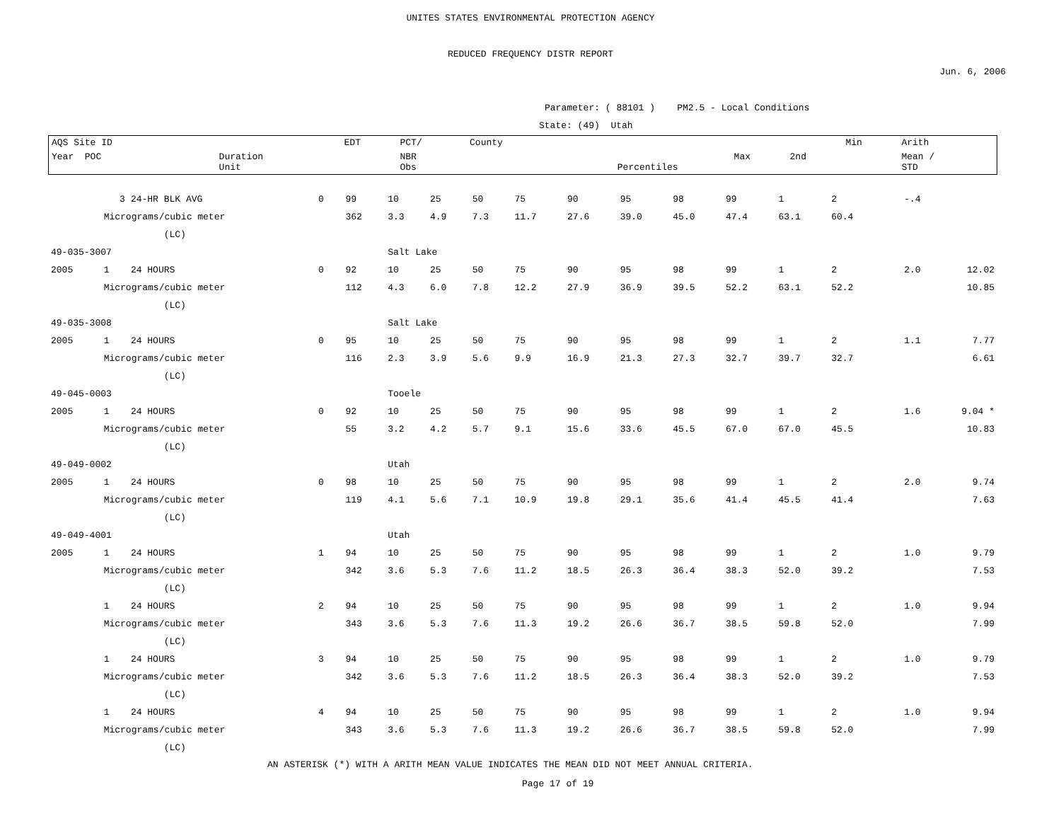UNITES STATES ENVIRONMENTAL PROTECTION AGENCY
REDUCED FREQUENCY DISTR REPORT
Jun. 6, 2006
Parameter: ( 88101 ) PM2.5 - Local Conditions
State: (49) Utah
| AQS Site ID | | EDT | PCT/ | County | | | | Min | Arith |
| Year POC | Duration Unit | | NBR Obs | | Percentiles | Max | 2nd | | Mean / STD |
| | 3 | 24-HR BLK AVG | 0 | 99 | 10 | 25 | 50 | 75 | 90 | 95 | 98 | 99 | 1 | 2 | -.4 | |
| | Micrograms/cubic meter | | | 362 | 3.3 | 4.9 | 7.3 | 11.7 | 27.6 | 39.0 | 45.0 | 47.4 | 63.1 | 60.4 | | |
| | | (LC) | | | | | | | | | | | | | | |
| 49-035-3007 | | | | | Salt Lake | | | | | | | | | | | |
| 2005 | 1 | 24 HOURS | 0 | 92 | 10 | 25 | 50 | 75 | 90 | 95 | 98 | 99 | 1 | 2 | 2.0 | 12.02 |
| | Micrograms/cubic meter | | | 112 | 4.3 | 6.0 | 7.8 | 12.2 | 27.9 | 36.9 | 39.5 | 52.2 | 63.1 | 52.2 | | 10.85 |
| | | (LC) | | | | | | | | | | | | | | |
| 49-035-3008 | | | | | Salt Lake | | | | | | | | | | | |
| 2005 | 1 | 24 HOURS | 0 | 95 | 10 | 25 | 50 | 75 | 90 | 95 | 98 | 99 | 1 | 2 | 1.1 | 7.77 |
| | Micrograms/cubic meter | | | 116 | 2.3 | 3.9 | 5.6 | 9.9 | 16.9 | 21.3 | 27.3 | 32.7 | 39.7 | 32.7 | | 6.61 |
| | | (LC) | | | | | | | | | | | | | | |
| 49-045-0003 | | | | | Tooele | | | | | | | | | | | |
| 2005 | 1 | 24 HOURS | 0 | 92 | 10 | 25 | 50 | 75 | 90 | 95 | 98 | 99 | 1 | 2 | 1.6 | 9.04 * |
| | Micrograms/cubic meter | | | 55 | 3.2 | 4.2 | 5.7 | 9.1 | 15.6 | 33.6 | 45.5 | 67.0 | 67.0 | 45.5 | | 10.83 |
| | | (LC) | | | | | | | | | | | | | | |
| 49-049-0002 | | | | | Utah | | | | | | | | | | | |
| 2005 | 1 | 24 HOURS | 0 | 98 | 10 | 25 | 50 | 75 | 90 | 95 | 98 | 99 | 1 | 2 | 2.0 | 9.74 |
| | Micrograms/cubic meter | | | 119 | 4.1 | 5.6 | 7.1 | 10.9 | 19.8 | 29.1 | 35.6 | 41.4 | 45.5 | 41.4 | | 7.63 |
| | | (LC) | | | | | | | | | | | | | | |
| 49-049-4001 | | | | | Utah | | | | | | | | | | | |
| 2005 | 1 | 24 HOURS | 1 | 94 | 10 | 25 | 50 | 75 | 90 | 95 | 98 | 99 | 1 | 2 | 1.0 | 9.79 |
| | Micrograms/cubic meter | | | 342 | 3.6 | 5.3 | 7.6 | 11.2 | 18.5 | 26.3 | 36.4 | 38.3 | 52.0 | 39.2 | | 7.53 |
| | | (LC) | | | | | | | | | | | | | | |
| | 1 | 24 HOURS | 2 | 94 | 10 | 25 | 50 | 75 | 90 | 95 | 98 | 99 | 1 | 2 | 1.0 | 9.94 |
| | Micrograms/cubic meter | | | 343 | 3.6 | 5.3 | 7.6 | 11.3 | 19.2 | 26.6 | 36.7 | 38.5 | 59.8 | 52.0 | | 7.99 |
| | | (LC) | | | | | | | | | | | | | | |
| | 1 | 24 HOURS | 3 | 94 | 10 | 25 | 50 | 75 | 90 | 95 | 98 | 99 | 1 | 2 | 1.0 | 9.79 |
| | Micrograms/cubic meter | | | 342 | 3.6 | 5.3 | 7.6 | 11.2 | 18.5 | 26.3 | 36.4 | 38.3 | 52.0 | 39.2 | | 7.53 |
| | | (LC) | | | | | | | | | | | | | | |
| | 1 | 24 HOURS | 4 | 94 | 10 | 25 | 50 | 75 | 90 | 95 | 98 | 99 | 1 | 2 | 1.0 | 9.94 |
| | Micrograms/cubic meter | | | 343 | 3.6 | 5.3 | 7.6 | 11.3 | 19.2 | 26.6 | 36.7 | 38.5 | 59.8 | 52.0 | | 7.99 |
| | | (LC) | | | | | | | | | | | | | | |
AN ASTERISK (*) WITH A ARITH MEAN VALUE INDICATES THE MEAN DID NOT MEET ANNUAL CRITERIA.
Page 17 of 19